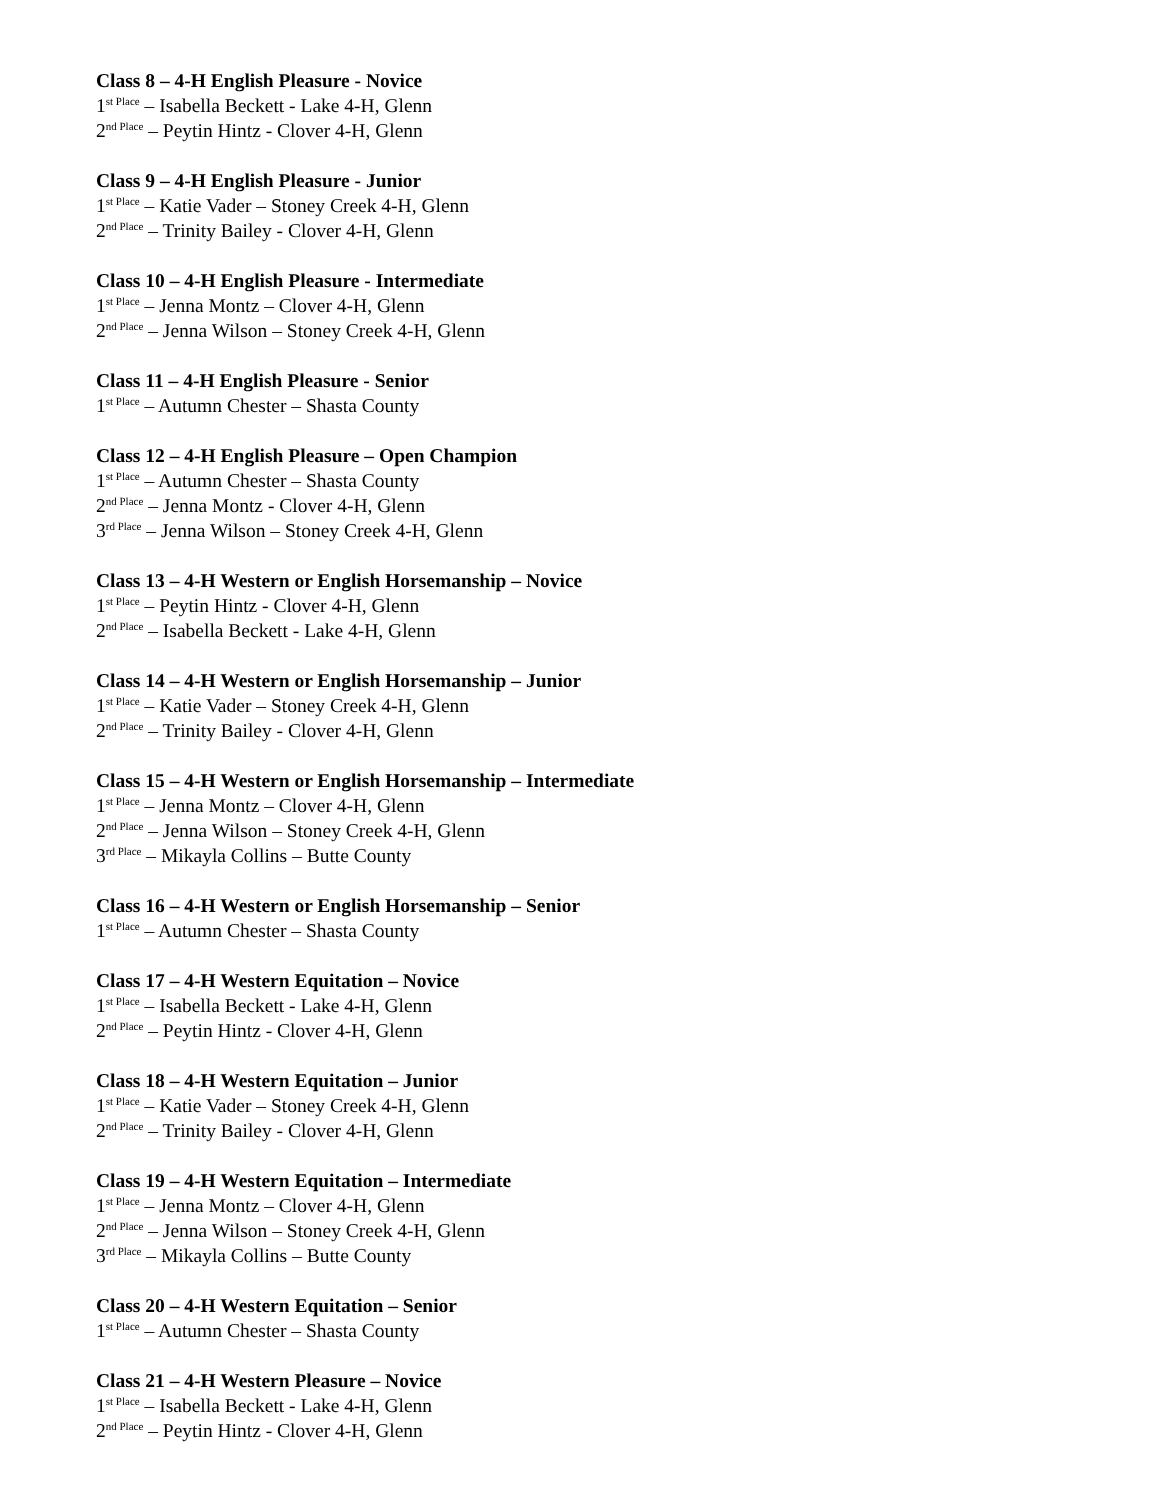Class 8 – 4-H English Pleasure - Novice
1<sup>st Place</sup> – Isabella Beckett - Lake 4-H, Glenn
2<sup>nd Place</sup> – Peytin Hintz - Clover 4-H, Glenn
Class 9 – 4-H English Pleasure - Junior
1<sup>st Place</sup> – Katie Vader – Stoney Creek 4-H, Glenn
2<sup>nd Place</sup> – Trinity Bailey - Clover 4-H, Glenn
Class 10 – 4-H English Pleasure - Intermediate
1<sup>st Place</sup> – Jenna Montz – Clover 4-H, Glenn
2<sup>nd Place</sup> – Jenna Wilson – Stoney Creek 4-H, Glenn
Class 11 – 4-H English Pleasure - Senior
1<sup>st Place</sup> – Autumn Chester – Shasta County
Class 12 – 4-H English Pleasure – Open Champion
1<sup>st Place</sup> – Autumn Chester – Shasta County
2<sup>nd Place</sup> – Jenna Montz - Clover 4-H, Glenn
3<sup>rd Place</sup> – Jenna Wilson – Stoney Creek 4-H, Glenn
Class 13 – 4-H Western or English Horsemanship – Novice
1<sup>st Place</sup> – Peytin Hintz - Clover 4-H, Glenn
2<sup>nd Place</sup> – Isabella Beckett - Lake 4-H, Glenn
Class 14 – 4-H Western or English Horsemanship – Junior
1<sup>st Place</sup> – Katie Vader – Stoney Creek 4-H, Glenn
2<sup>nd Place</sup> – Trinity Bailey - Clover 4-H, Glenn
Class 15 – 4-H Western or English Horsemanship – Intermediate
1<sup>st Place</sup> – Jenna Montz – Clover 4-H, Glenn
2<sup>nd Place</sup> – Jenna Wilson – Stoney Creek 4-H, Glenn
3<sup>rd Place</sup> – Mikayla Collins – Butte County
Class 16 – 4-H Western or English Horsemanship – Senior
1<sup>st Place</sup> – Autumn Chester – Shasta County
Class 17 – 4-H Western Equitation – Novice
1<sup>st Place</sup> – Isabella Beckett - Lake 4-H, Glenn
2<sup>nd Place</sup> – Peytin Hintz - Clover 4-H, Glenn
Class 18 – 4-H Western Equitation – Junior
1<sup>st Place</sup> – Katie Vader – Stoney Creek 4-H, Glenn
2<sup>nd Place</sup> – Trinity Bailey - Clover 4-H, Glenn
Class 19 – 4-H Western Equitation – Intermediate
1<sup>st Place</sup> – Jenna Montz – Clover 4-H, Glenn
2<sup>nd Place</sup> – Jenna Wilson – Stoney Creek 4-H, Glenn
3<sup>rd Place</sup> – Mikayla Collins – Butte County
Class 20 – 4-H Western Equitation – Senior
1<sup>st Place</sup> – Autumn Chester – Shasta County
Class 21 – 4-H Western Pleasure – Novice
1<sup>st Place</sup> – Isabella Beckett - Lake 4-H, Glenn
2<sup>nd Place</sup> – Peytin Hintz - Clover 4-H, Glenn